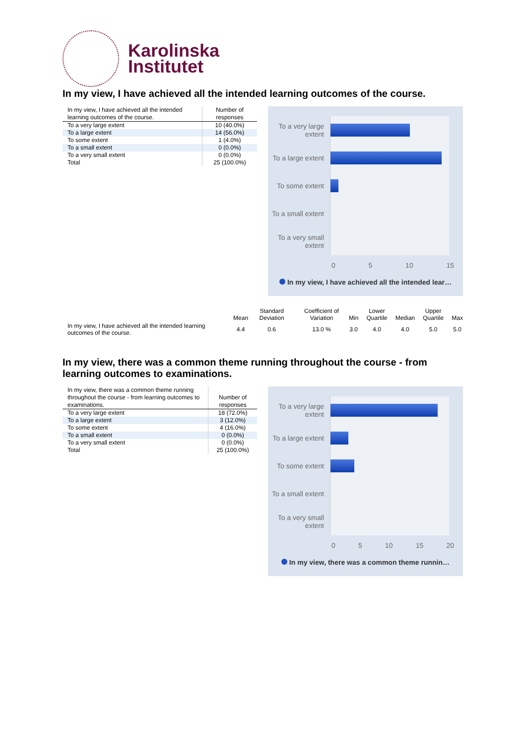Karolinska
Institutet
In my view, I have achieved all the intended learning outcomes of the course.
| In my view, I have achieved all the intended learning outcomes of the course. | Number of responses |
| --- | --- |
| To a very large extent | 10 (40.0%) |
| To a large extent | 14 (56.0%) |
| To some extent | 1 (4.0%) |
| To a small extent | 0 (0.0%) |
| To a very small extent | 0 (0.0%) |
| Total | 25 (100.0%) |
To a very large extent
To a large extent
To some extent
To a small extent
To a very small extent
0 5 10 15
In my view, I have achieved all the intended lear…
| | Mean | Standard Deviation | Coefficient of Variation | Min | Lower Quartile | Median | Upper Quartile | Max |
| --- | --- | --- | --- | --- | --- | --- | --- | --- |
| In my view, I have achieved all the intended learning outcomes of the course. | 4.4 | 0.6 | 13.0 % | 3.0 | 4.0 | 4.0 | 5.0 | 5.0 |
In my view, there was a common theme running throughout the course - from learning outcomes to examinations.
| In my view, there was a common theme running throughout the course - from learning outcomes to examinations. | Number of responses |
| --- | --- |
| To a very large extent | 18 (72.0%) |
| To a large extent | 3 (12.0%) |
| To some extent | 4 (16.0%) |
| To a small extent | 0 (0.0%) |
| To a very small extent | 0 (0.0%) |
| Total | 25 (100.0%) |
To a very large extent
To a large extent
To some extent
To a small extent
To a very small extent
0 5 10 15 20
In my view, there was a common theme runnin…